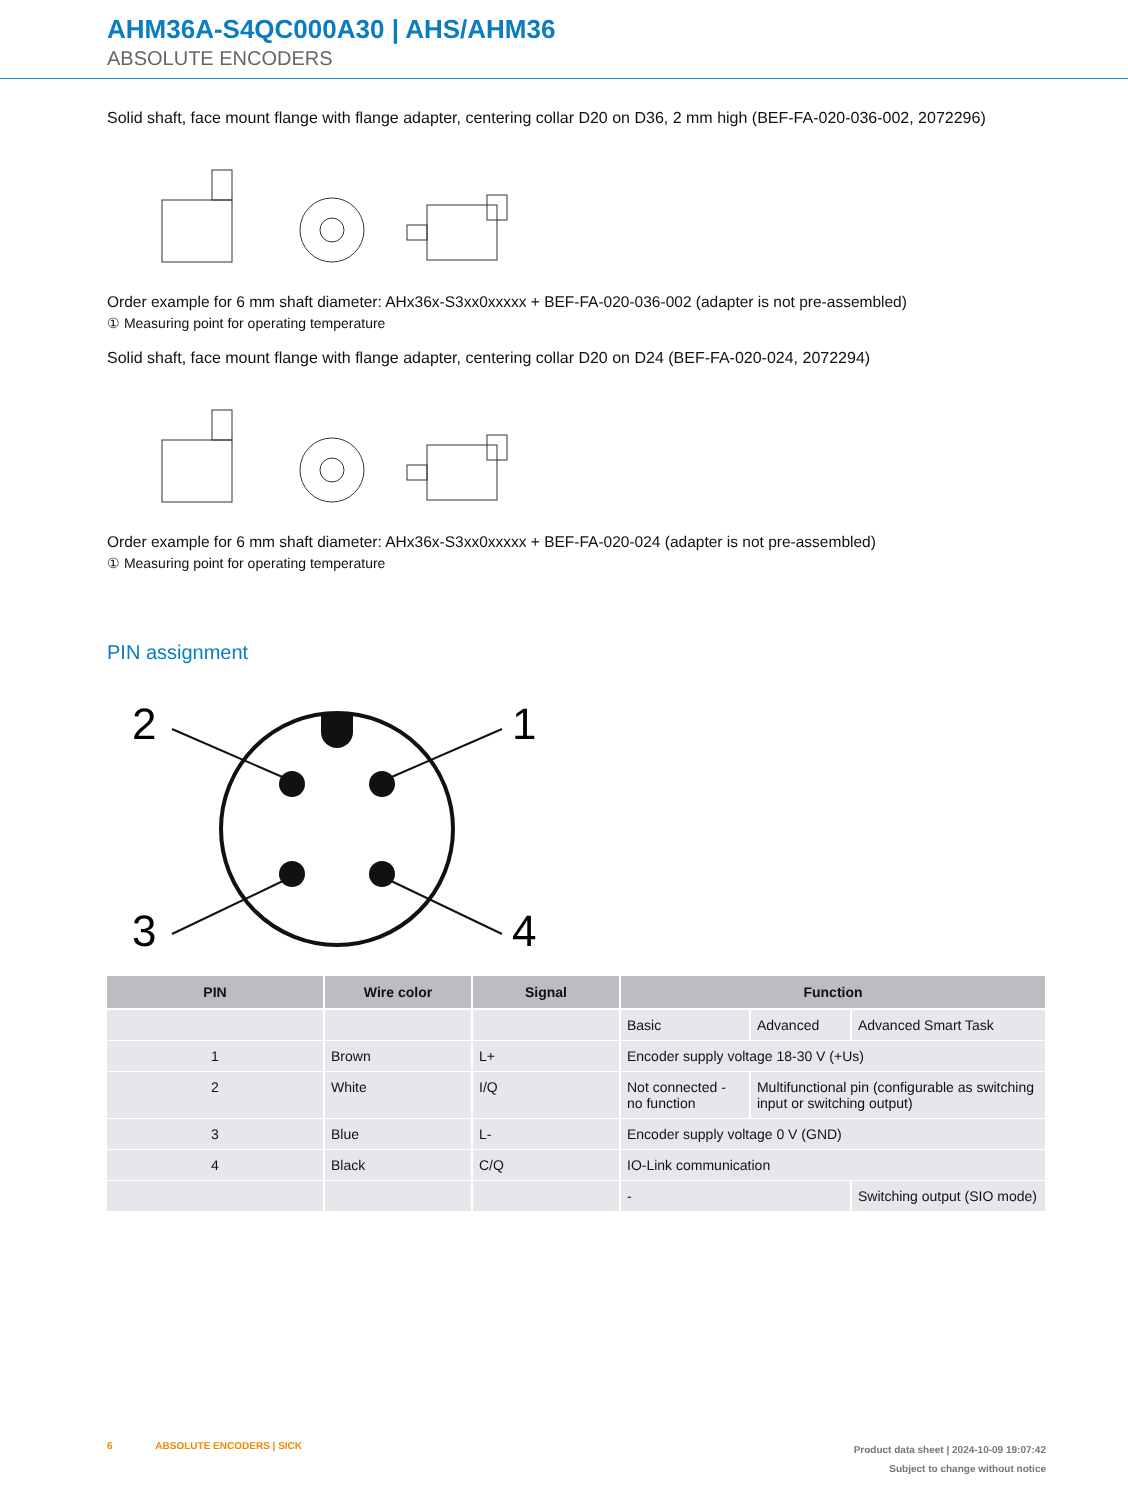AHM36A-S4QC000A30 | AHS/AHM36
ABSOLUTE ENCODERS
Solid shaft, face mount flange with flange adapter, centering collar D20 on D36, 2 mm high (BEF-FA-020-036-002, 2072296)
Order example for 6 mm shaft diameter: AHx36x-S3xx0xxxxx + BEF-FA-020-036-002 (adapter is not pre-assembled)
① Measuring point for operating temperature
Solid shaft, face mount flange with flange adapter, centering collar D20 on D24 (BEF-FA-020-024, 2072294)
Order example for 6 mm shaft diameter: AHx36x-S3xx0xxxxx + BEF-FA-020-024 (adapter is not pre-assembled)
① Measuring point for operating temperature
PIN assignment
2
1
3
4
| PIN | Wire color | Signal | Function | | |
| --- | --- | --- | --- | --- | --- |
| | | | Basic | Advanced | Advanced Smart Task |
| 1 | Brown | L+ | Encoder supply voltage 18-30 V (+Us) | | |
| 2 | White | I/Q | Not connected - no function | Multifunctional pin (configurable as switching input or switching output) | |
| 3 | Blue | L- | Encoder supply voltage 0 V (GND) | | |
| 4 | Black | C/Q | IO-Link communication | | |
| | | | - | | Switching output (SIO mode) |
6 ABSOLUTE ENCODERS | SICK
Product data sheet | 2024-10-09 19:07:42
Subject to change without notice